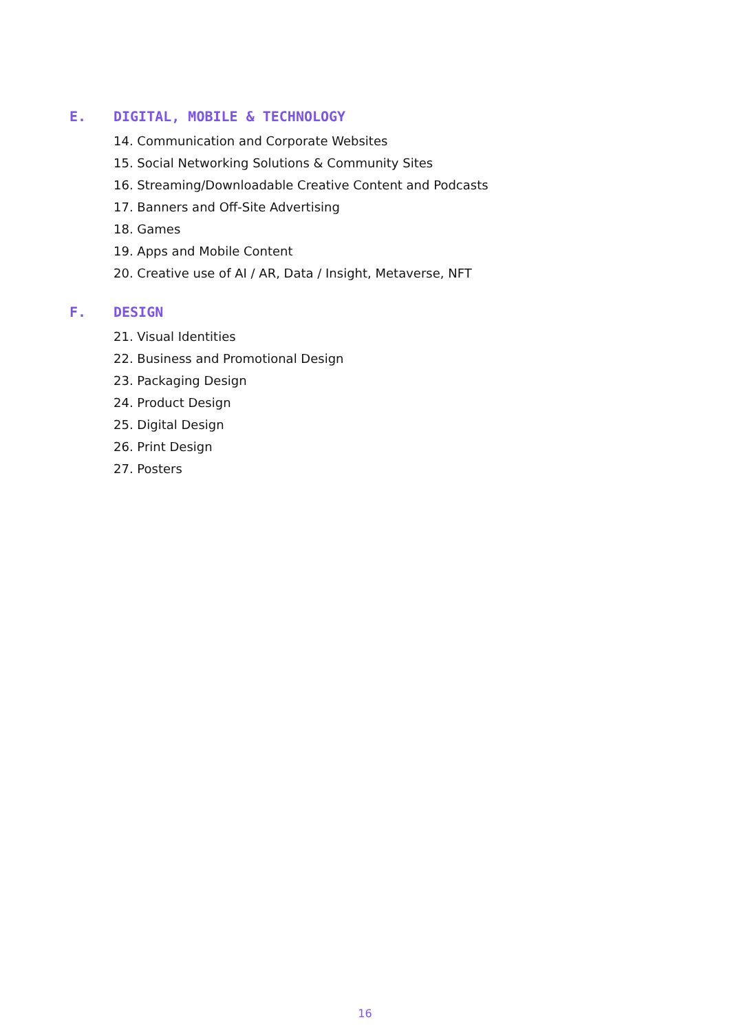E. DIGITAL, MOBILE & TECHNOLOGY
14. Communication and Corporate Websites
15. Social Networking Solutions & Community Sites
16. Streaming/Downloadable Creative Content and Podcasts
17. Banners and Off-Site Advertising
18. Games
19. Apps and Mobile Content
20. Creative use of AI / AR, Data / Insight, Metaverse, NFT
F. DESIGN
21. Visual Identities
22. Business and Promotional Design
23. Packaging Design
24. Product Design
25. Digital Design
26. Print Design
27. Posters
16